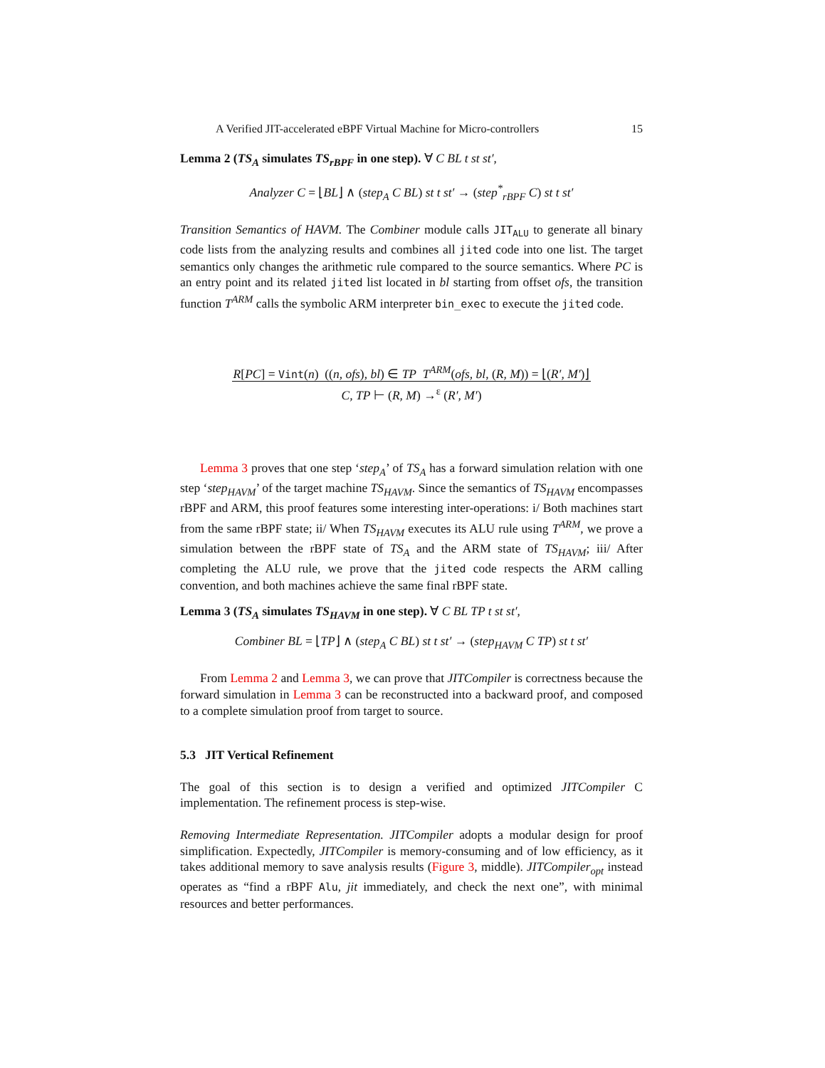A Verified JIT-accelerated eBPF Virtual Machine for Micro-controllers 15
Lemma 2 (TS<sub>A</sub> simulates TS<sub>rBPF</sub> in one step). ∀ C BL t st st′,
Analyzer C = ⌊BL⌋ ∧ (step<sub>A</sub> C BL) st t st′ → (step<sup>*</sup><sub>rBPF</sub> C) st t st′
Transition Semantics of HAVM. The Combiner module calls JIT<sub>ALU</sub> to generate all binary code lists from the analyzing results and combines all jited code into one list. The target semantics only changes the arithmetic rule compared to the source semantics. Where PC is an entry point and its related jited list located in bl starting from offset ofs, the transition function T<sup>ARM</sup> calls the symbolic ARM interpreter bin_exec to execute the jited code.
R[PC] = Vint(n) ((n, ofs), bl) ∈ TP T<sup>ARM</sup>(ofs, bl, (R, M)) = ⌊(R′, M′)⌋
C, TP ⊢ (R, M) →<sup>ε</sup> (R′, M′)
Lemma 3 proves that one step ‘step<sub>A</sub>’ of TS<sub>A</sub> has a forward simulation relation with one step ‘step<sub>HAVM</sub>’ of the target machine TS<sub>HAVM</sub>. Since the semantics of TS<sub>HAVM</sub> encompasses rBPF and ARM, this proof features some interesting inter-operations: i/ Both machines start from the same rBPF state; ii/ When TS<sub>HAVM</sub> executes its ALU rule using T<sup>ARM</sup>, we prove a simulation between the rBPF state of TS<sub>A</sub> and the ARM state of TS<sub>HAVM</sub>; iii/ After completing the ALU rule, we prove that the jited code respects the ARM calling convention, and both machines achieve the same final rBPF state.
Lemma 3 (TS<sub>A</sub> simulates TS<sub>HAVM</sub> in one step). ∀ C BL TP t st st′,
Combiner BL = ⌊TP⌋ ∧ (step<sub>A</sub> C BL) st t st′ → (step<sub>HAVM</sub> C TP) st t st′
From Lemma 2 and Lemma 3, we can prove that JITCompiler is correctness because the forward simulation in Lemma 3 can be reconstructed into a backward proof, and composed to a complete simulation proof from target to source.
5.3 JIT Vertical Refinement
The goal of this section is to design a verified and optimized JITCompiler C implementation. The refinement process is step-wise.
Removing Intermediate Representation. JITCompiler adopts a modular design for proof simplification. Expectedly, JITCompiler is memory-consuming and of low efficiency, as it takes additional memory to save analysis results (Figure 3, middle). JITCompiler<sub>opt</sub> instead operates as “find a rBPF Alu, jit immediately, and check the next one”, with minimal resources and better performances.